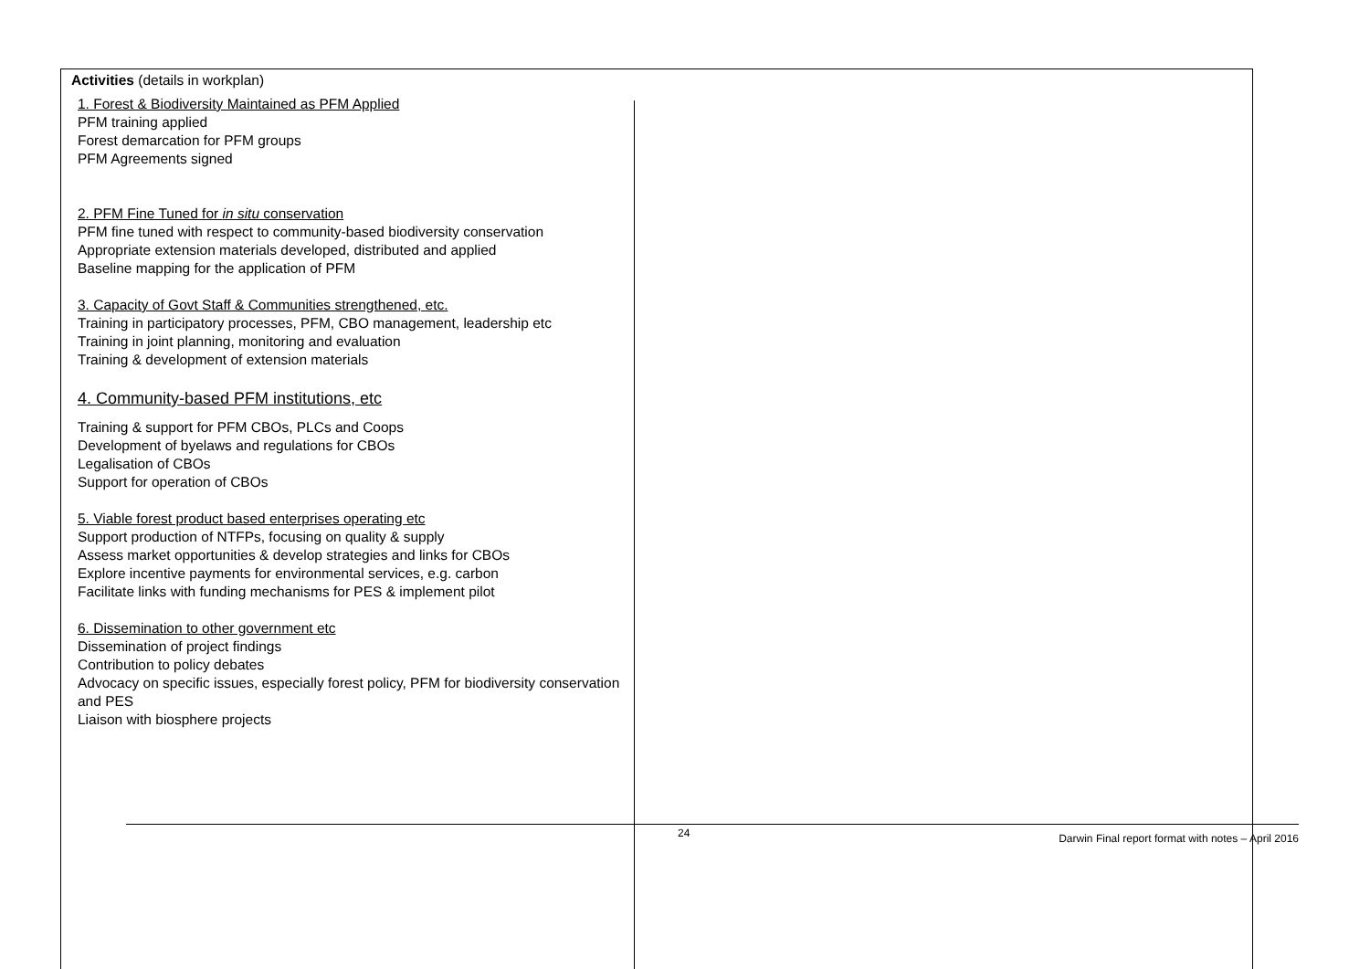Activities (details in workplan)
1. Forest & Biodiversity Maintained as PFM Applied
PFM training applied
Forest demarcation for PFM groups
PFM Agreements signed
2. PFM Fine Tuned for in situ conservation
PFM fine tuned with respect to community-based biodiversity conservation
Appropriate extension materials developed, distributed and applied
Baseline mapping for the application of PFM
3. Capacity of Govt Staff & Communities strengthened, etc.
Training in participatory processes, PFM, CBO management, leadership etc
Training in joint planning, monitoring and evaluation
Training & development of extension materials
4. Community-based PFM institutions, etc
Training & support for PFM CBOs, PLCs and Coops
Development of byelaws and regulations for CBOs
Legalisation of CBOs
Support for operation of CBOs
5. Viable forest product based enterprises operating etc
Support production of NTFPs, focusing on quality & supply
Assess market opportunities & develop strategies and links for CBOs
Explore incentive payments for environmental services, e.g. carbon
Facilitate links with funding mechanisms for PES & implement pilot
6. Dissemination to other government etc
Dissemination of project findings
Contribution to policy debates
Advocacy on specific issues, especially forest policy, PFM for biodiversity conservation and PES
Liaison with biosphere projects
24 Darwin Final report format with notes – April 2016